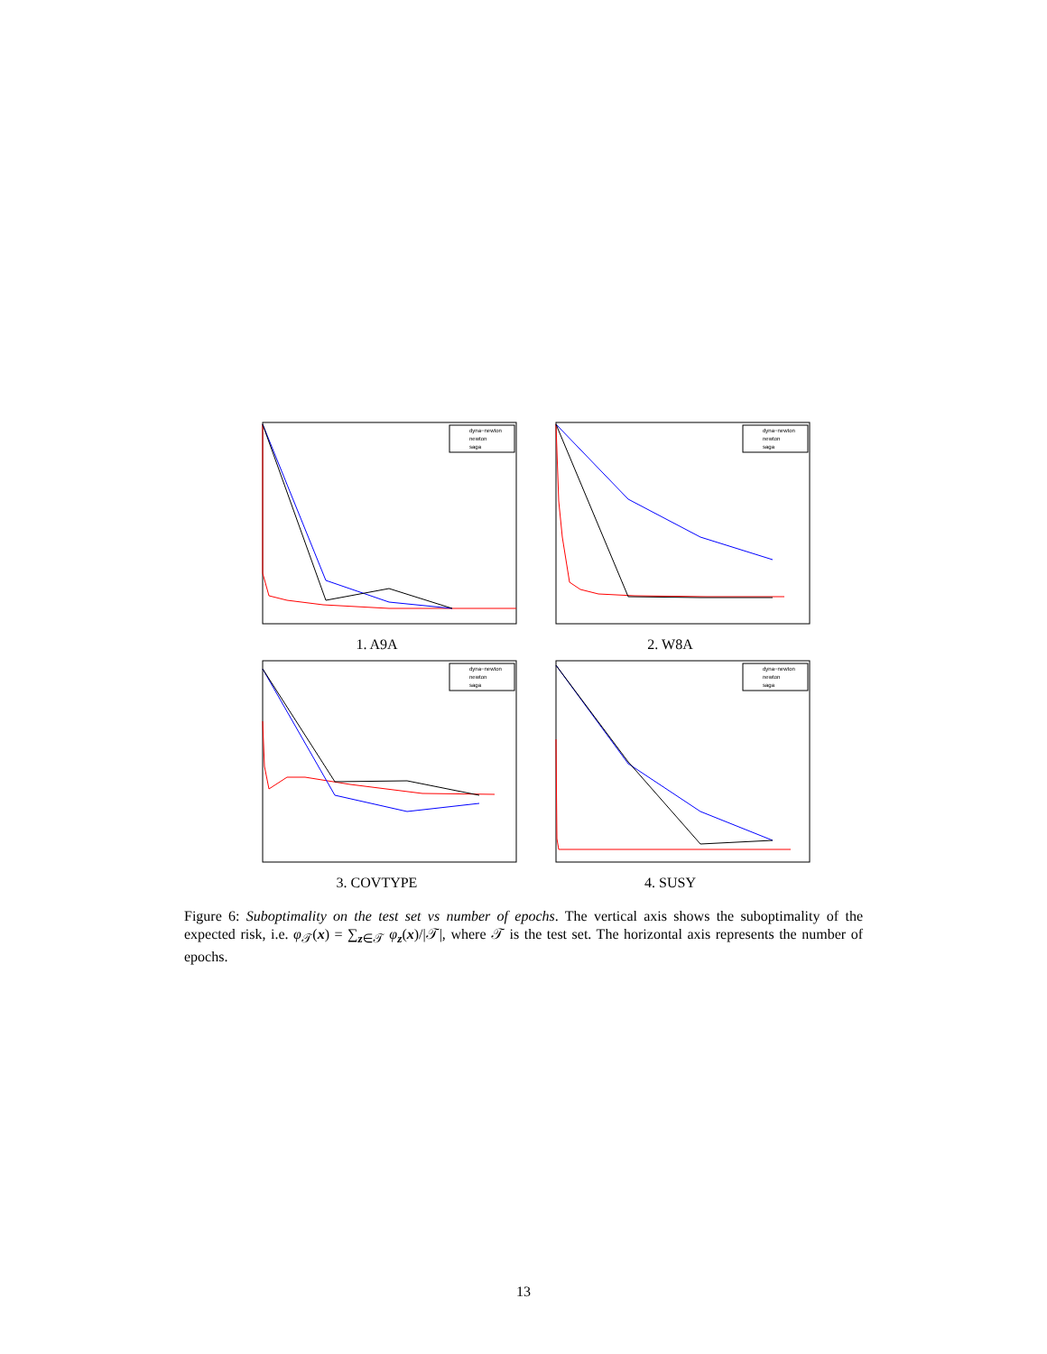dyna−newton
newton
saga
1. A9A
dyna−newton
newton
saga
2. W8A
dyna−newton
newton
saga
3. COVTYPE
dyna−newton
newton
saga
4. SUSY
Figure 6: Suboptimality on the test set vs number of epochs. The vertical axis shows the suboptimality of the expected risk, i.e. φ<sub>𝒯</sub>(x) = ∑<sub>z∈𝒯</sub> φ<sub>z</sub>(x)/|𝒯|, where 𝒯 is the test set. The horizontal axis represents the number of epochs.
13